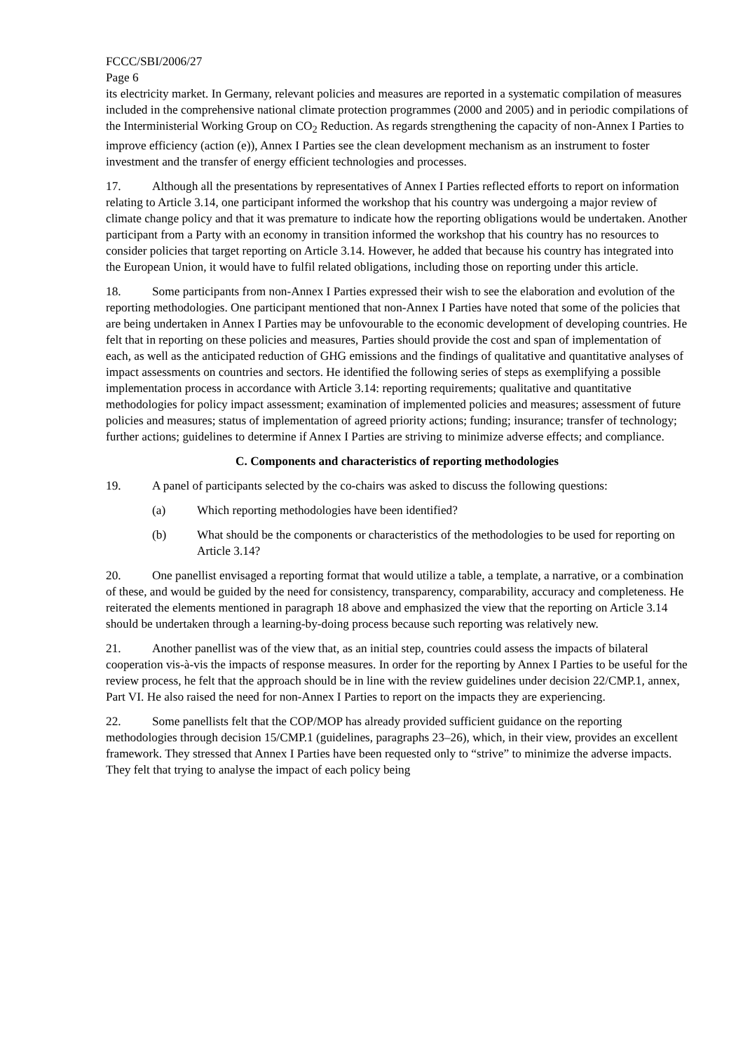FCCC/SBI/2006/27
Page 6
its electricity market. In Germany, relevant policies and measures are reported in a systematic compilation of measures included in the comprehensive national climate protection programmes (2000 and 2005) and in periodic compilations of the Interministerial Working Group on CO<sub>2</sub> Reduction. As regards strengthening the capacity of non-Annex I Parties to improve efficiency (action (e)), Annex I Parties see the clean development mechanism as an instrument to foster investment and the transfer of energy efficient technologies and processes.
17. Although all the presentations by representatives of Annex I Parties reflected efforts to report on information relating to Article 3.14, one participant informed the workshop that his country was undergoing a major review of climate change policy and that it was premature to indicate how the reporting obligations would be undertaken. Another participant from a Party with an economy in transition informed the workshop that his country has no resources to consider policies that target reporting on Article 3.14. However, he added that because his country has integrated into the European Union, it would have to fulfil related obligations, including those on reporting under this article.
18. Some participants from non-Annex I Parties expressed their wish to see the elaboration and evolution of the reporting methodologies. One participant mentioned that non-Annex I Parties have noted that some of the policies that are being undertaken in Annex I Parties may be unfovourable to the economic development of developing countries. He felt that in reporting on these policies and measures, Parties should provide the cost and span of implementation of each, as well as the anticipated reduction of GHG emissions and the findings of qualitative and quantitative analyses of impact assessments on countries and sectors. He identified the following series of steps as exemplifying a possible implementation process in accordance with Article 3.14: reporting requirements; qualitative and quantitative methodologies for policy impact assessment; examination of implemented policies and measures; assessment of future policies and measures; status of implementation of agreed priority actions; funding; insurance; transfer of technology; further actions; guidelines to determine if Annex I Parties are striving to minimize adverse effects; and compliance.
C. Components and characteristics of reporting methodologies
19. A panel of participants selected by the co-chairs was asked to discuss the following questions:
(a) Which reporting methodologies have been identified?
(b) What should be the components or characteristics of the methodologies to be used for reporting on Article 3.14?
20. One panellist envisaged a reporting format that would utilize a table, a template, a narrative, or a combination of these, and would be guided by the need for consistency, transparency, comparability, accuracy and completeness. He reiterated the elements mentioned in paragraph 18 above and emphasized the view that the reporting on Article 3.14 should be undertaken through a learning-by-doing process because such reporting was relatively new.
21. Another panellist was of the view that, as an initial step, countries could assess the impacts of bilateral cooperation vis-à-vis the impacts of response measures. In order for the reporting by Annex I Parties to be useful for the review process, he felt that the approach should be in line with the review guidelines under decision 22/CMP.1, annex, Part VI. He also raised the need for non-Annex I Parties to report on the impacts they are experiencing.
22. Some panellists felt that the COP/MOP has already provided sufficient guidance on the reporting methodologies through decision 15/CMP.1 (guidelines, paragraphs 23–26), which, in their view, provides an excellent framework. They stressed that Annex I Parties have been requested only to “strive” to minimize the adverse impacts. They felt that trying to analyse the impact of each policy being